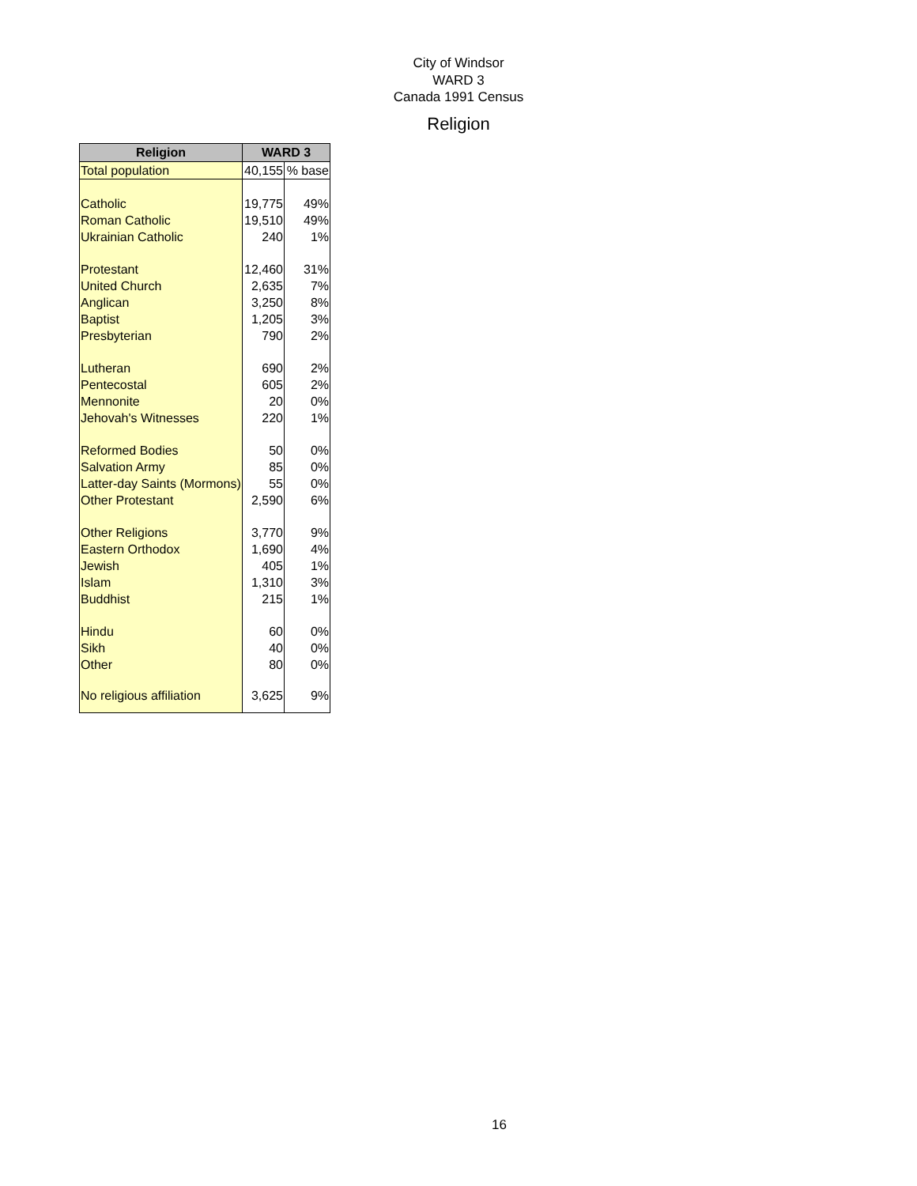City of Windsor
WARD 3
Canada 1991 Census
Religion
| Religion | WARD 3 | |
| --- | --- | --- |
| Total population | 40,155 | % base |
| Catholic | 19,775 | 49% |
| Roman Catholic | 19,510 | 49% |
| Ukrainian Catholic | 240 | 1% |
| Protestant | 12,460 | 31% |
| United Church | 2,635 | 7% |
| Anglican | 3,250 | 8% |
| Baptist | 1,205 | 3% |
| Presbyterian | 790 | 2% |
| Lutheran | 690 | 2% |
| Pentecostal | 605 | 2% |
| Mennonite | 20 | 0% |
| Jehovah's Witnesses | 220 | 1% |
| Reformed Bodies | 50 | 0% |
| Salvation Army | 85 | 0% |
| Latter-day Saints (Mormons) | 55 | 0% |
| Other Protestant | 2,590 | 6% |
| Other Religions | 3,770 | 9% |
| Eastern Orthodox | 1,690 | 4% |
| Jewish | 405 | 1% |
| Islam | 1,310 | 3% |
| Buddhist | 215 | 1% |
| Hindu | 60 | 0% |
| Sikh | 40 | 0% |
| Other | 80 | 0% |
| No religious affiliation | 3,625 | 9% |
16